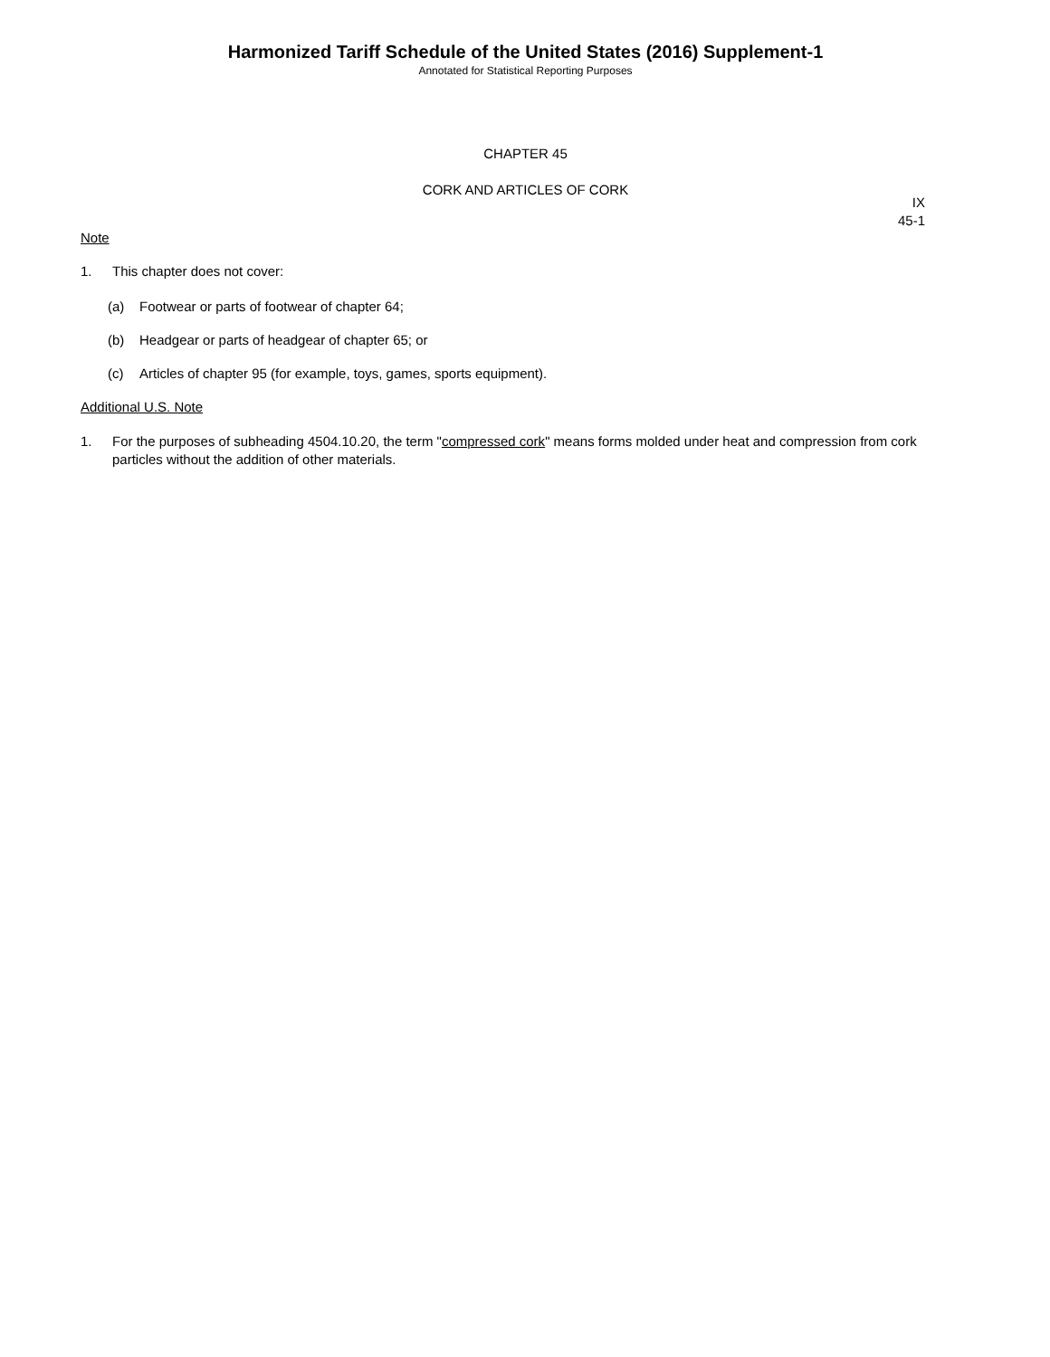Harmonized Tariff Schedule of the United States (2016) Supplement-1
Annotated for Statistical Reporting Purposes
CHAPTER 45
CORK AND ARTICLES OF CORK
IX
45-1
Note
1. This chapter does not cover:
(a) Footwear or parts of footwear of chapter 64;
(b) Headgear or parts of headgear of chapter 65; or
(c) Articles of chapter 95 (for example, toys, games, sports equipment).
Additional U.S. Note
1. For the purposes of subheading 4504.10.20, the term "compressed cork" means forms molded under heat and compression from cork particles without the addition of other materials.